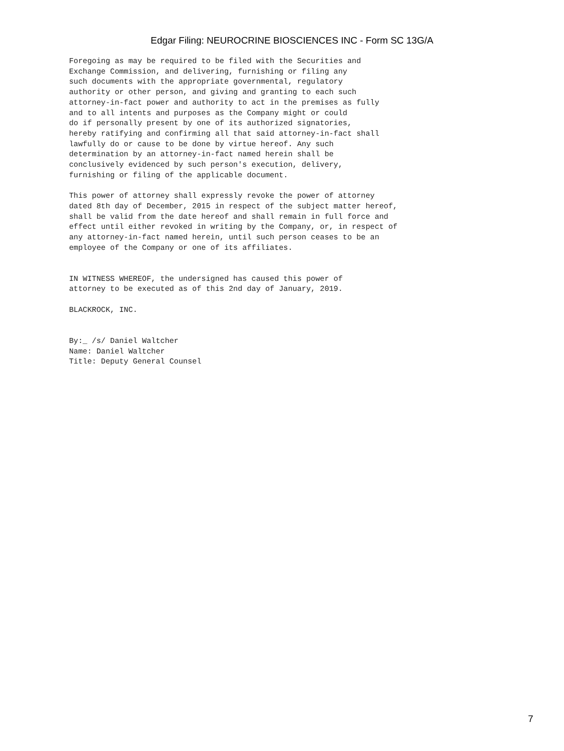Edgar Filing: NEUROCRINE BIOSCIENCES INC - Form SC 13G/A
Foregoing as may be required to be filed with the Securities and
Exchange Commission, and delivering, furnishing or filing any
such documents with the appropriate governmental, regulatory
authority or other person, and giving and granting to each such
attorney-in-fact power and authority to act in the premises as fully
and to all intents and purposes as the Company might or could
do if personally present by one of its authorized signatories,
hereby ratifying and confirming all that said attorney-in-fact shall
lawfully do or cause to be done by virtue hereof. Any such
determination by an attorney-in-fact named herein shall be
conclusively evidenced by such person's execution, delivery,
furnishing or filing of the applicable document.

This power of attorney shall expressly revoke the power of attorney
dated 8th day of December, 2015 in respect of the subject matter hereof,
shall be valid from the date hereof and shall remain in full force and
effect until either revoked in writing by the Company, or, in respect of
any attorney-in-fact named herein, until such person ceases to be an
employee of the Company or one of its affiliates.


IN WITNESS WHEREOF, the undersigned has caused this power of
attorney to be executed as of this 2nd day of January, 2019.

BLACKROCK, INC.


By:_ /s/ Daniel Waltcher
Name: Daniel Waltcher
Title: Deputy General Counsel
7